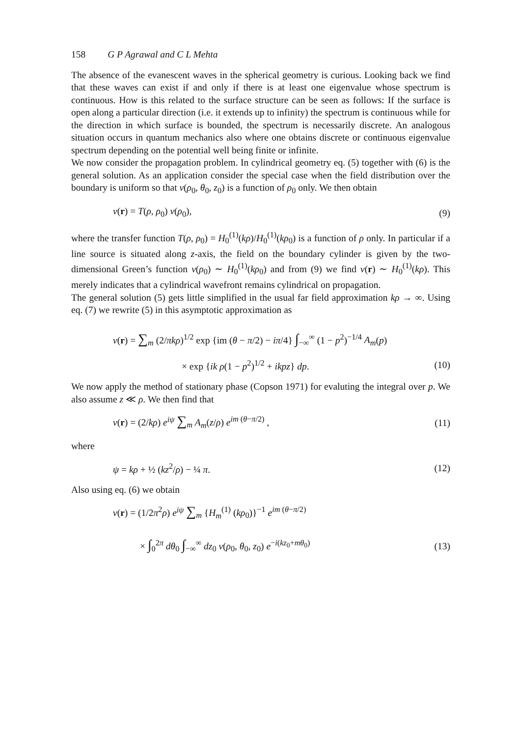158 G P Agrawal and C L Mehta
The absence of the evanescent waves in the spherical geometry is curious. Looking back we find that these waves can exist if and only if there is at least one eigenvalue whose spectrum is continuous. How is this related to the surface structure can be seen as follows: If the surface is open along a particular direction (i.e. it extends up to infinity) the spectrum is continuous while for the direction in which surface is bounded, the spectrum is necessarily discrete. An analogous situation occurs in quantum mechanics also where one obtains discrete or continuous eigenvalue spectrum depending on the potential well being finite or infinite.
We now consider the propagation problem. In cylindrical geometry eq. (5) together with (6) is the general solution. As an application consider the special case when the field distribution over the boundary is uniform so that v(ρ<sub>0</sub>, θ<sub>0</sub>, z<sub>0</sub>) is a function of ρ<sub>0</sub> only. We then obtain
v(r) = T(ρ, ρ<sub>0</sub>) v(ρ<sub>0</sub>), (9)
where the transfer function T(ρ, ρ<sub>0</sub>) = H<sub>0</sub><sup>(1)</sup>(kρ)/H<sub>0</sub><sup>(1)</sup>(kρ<sub>0</sub>) is a function of ρ only. In particular if a line source is situated along z-axis, the field on the boundary cylinder is given by the two-dimensional Green’s function v(ρ<sub>0</sub>) ∼ H<sub>0</sub><sup>(1)</sup>(kρ<sub>0</sub>) and from (9) we find v(r) ∼ H<sub>0</sub><sup>(1)</sup>(kρ). This merely indicates that a cylindrical wavefront remains cylindrical on propagation.
The general solution (5) gets little simplified in the usual far field approximation kρ → ∞. Using eq. (7) we rewrite (5) in this asymptotic approximation as
v(r) = ∑<sub>m</sub> (2/πkρ)<sup>1/2</sup> exp {im (θ − π/2) − iπ/4} ∫<sub>−∞</sub><sup>∞</sup> (1 − p<sup>2</sup>)<sup>−1/4</sup> A<sub>m</sub>(p)
× exp {ik ρ(1 − p<sup>2</sup>)<sup>1/2</sup> + ikpz} dp. (10)
We now apply the method of stationary phase (Copson 1971) for evaluting the integral over p. We also assume z ≪ ρ. We then find that
v(r) = (2/kρ) e<sup>iψ</sup> ∑<sub>m</sub> A<sub>m</sub>(z/ρ) e<sup>im (θ−π/2)</sup> , (11)
where
ψ = kρ + ½ (kz<sup>2</sup>/ρ) − ¼ π. (12)
Also using eq. (6) we obtain
v(r) = (1/2π<sup>2</sup>ρ) e<sup>iψ</sup> ∑<sub>m</sub> {H<sub>m</sub><sup>(1)</sup> (kρ<sub>0</sub>)}<sup>−1</sup> e<sup>im (θ−π/2)</sup>
× ∫<sub>0</sub><sup>2π</sup> dθ<sub>0</sub> ∫<sub>−∞</sub><sup>∞</sup> dz<sub>0</sub> v(ρ<sub>0</sub>, θ<sub>0</sub>, z<sub>0</sub>) e<sup>−i(kz<sub>0</sub>+mθ<sub>0</sub>)</sup> (13)